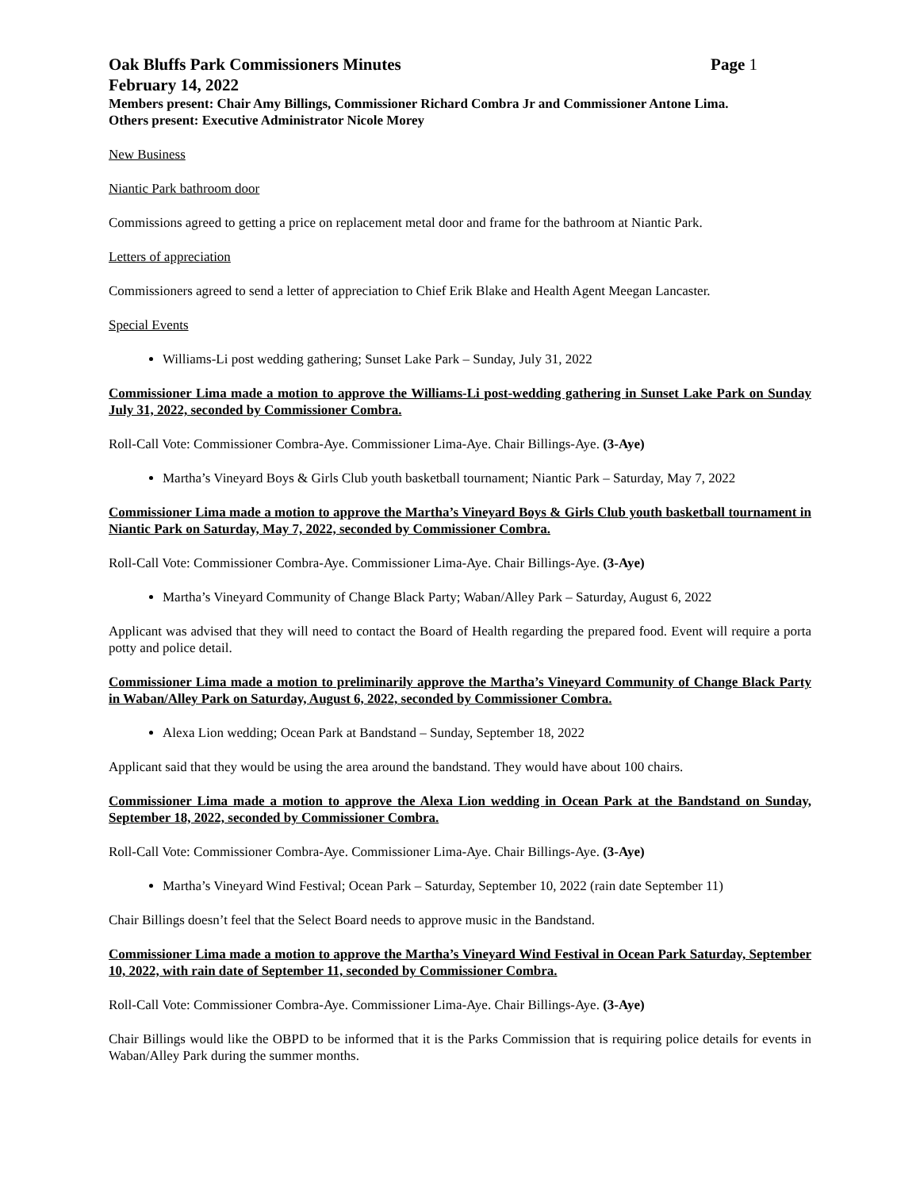Oak Bluffs Park Commissioners Minutes Page 1
February 14, 2022
Members present: Chair Amy Billings, Commissioner Richard Combra Jr and Commissioner Antone Lima.
Others present: Executive Administrator Nicole Morey
New Business
Niantic Park bathroom door
Commissions agreed to getting a price on replacement metal door and frame for the bathroom at Niantic Park.
Letters of appreciation
Commissioners agreed to send a letter of appreciation to Chief Erik Blake and Health Agent Meegan Lancaster.
Special Events
Williams-Li post wedding gathering; Sunset Lake Park – Sunday, July 31, 2022
Commissioner Lima made a motion to approve the Williams-Li post-wedding gathering in Sunset Lake Park on Sunday July 31, 2022, seconded by Commissioner Combra.
Roll-Call Vote: Commissioner Combra-Aye. Commissioner Lima-Aye. Chair Billings-Aye. (3-Aye)
Martha’s Vineyard Boys & Girls Club youth basketball tournament; Niantic Park – Saturday, May 7, 2022
Commissioner Lima made a motion to approve the Martha’s Vineyard Boys & Girls Club youth basketball tournament in Niantic Park on Saturday, May 7, 2022, seconded by Commissioner Combra.
Roll-Call Vote: Commissioner Combra-Aye. Commissioner Lima-Aye. Chair Billings-Aye. (3-Aye)
Martha’s Vineyard Community of Change Black Party; Waban/Alley Park – Saturday, August 6, 2022
Applicant was advised that they will need to contact the Board of Health regarding the prepared food. Event will require a porta potty and police detail.
Commissioner Lima made a motion to preliminarily approve the Martha’s Vineyard Community of Change Black Party in Waban/Alley Park on Saturday, August 6, 2022, seconded by Commissioner Combra.
Alexa Lion wedding; Ocean Park at Bandstand – Sunday, September 18, 2022
Applicant said that they would be using the area around the bandstand. They would have about 100 chairs.
Commissioner Lima made a motion to approve the Alexa Lion wedding in Ocean Park at the Bandstand on Sunday, September 18, 2022, seconded by Commissioner Combra.
Roll-Call Vote: Commissioner Combra-Aye. Commissioner Lima-Aye. Chair Billings-Aye. (3-Aye)
Martha’s Vineyard Wind Festival; Ocean Park – Saturday, September 10, 2022 (rain date September 11)
Chair Billings doesn’t feel that the Select Board needs to approve music in the Bandstand.
Commissioner Lima made a motion to approve the Martha’s Vineyard Wind Festival in Ocean Park Saturday, September 10, 2022, with rain date of September 11, seconded by Commissioner Combra.
Roll-Call Vote: Commissioner Combra-Aye. Commissioner Lima-Aye. Chair Billings-Aye. (3-Aye)
Chair Billings would like the OBPD to be informed that it is the Parks Commission that is requiring police details for events in Waban/Alley Park during the summer months.